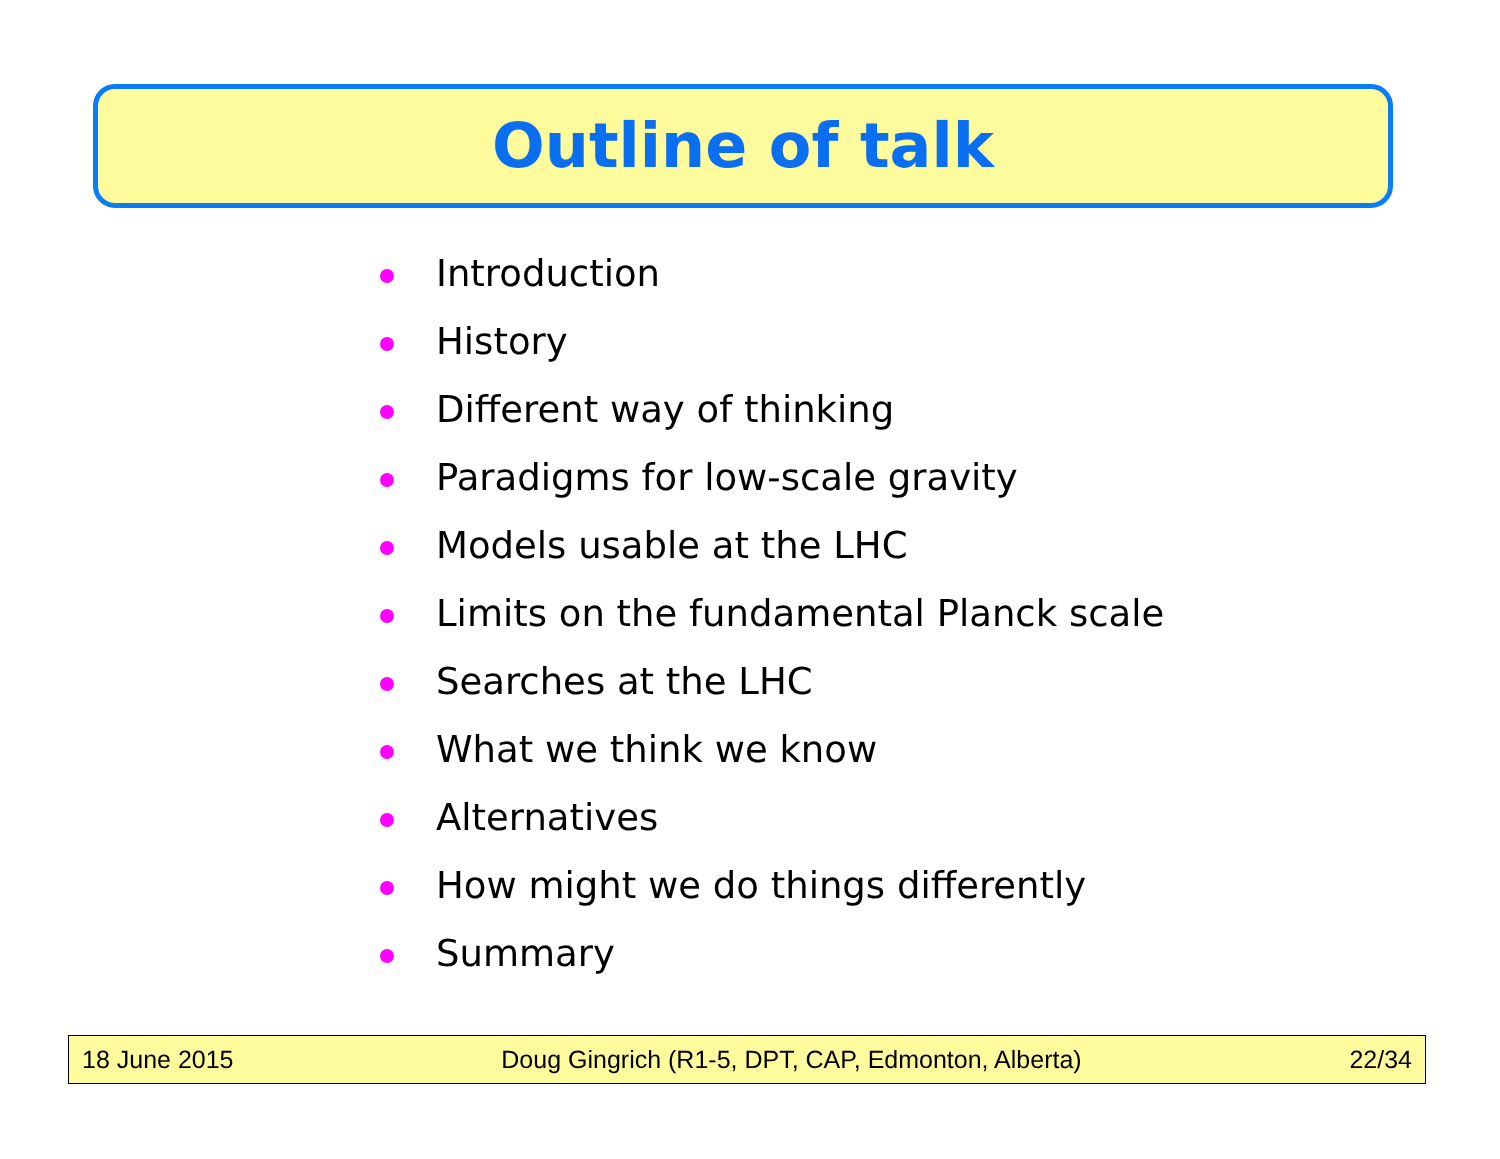Outline of talk
Introduction
History
Different way of thinking
Paradigms for low-scale gravity
Models usable at the LHC
Limits on the fundamental Planck scale
Searches at the LHC
What we think we know
Alternatives
How might we do things differently
Summary
18 June 2015
Doug Gingrich (R1-5, DPT, CAP, Edmonton, Alberta)
22/34